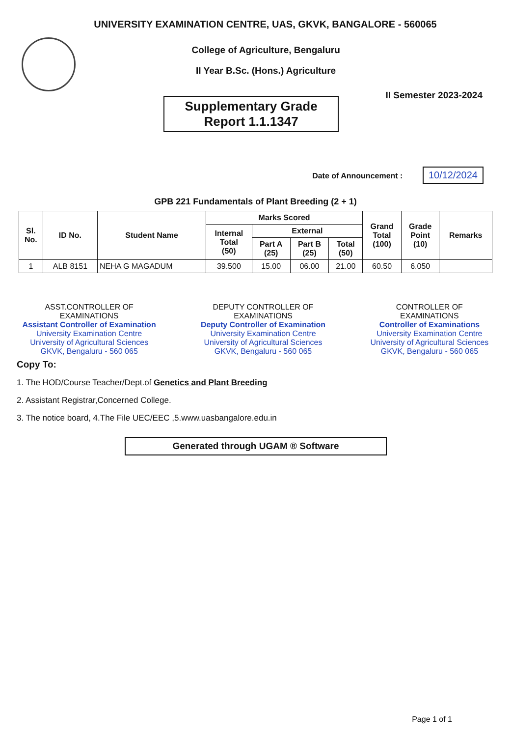UNIVERSITY EXAMINATION CENTRE, UAS, GKVK, BANGALORE - 560065
College of Agriculture, Bengaluru
II Year B.Sc. (Hons.) Agriculture
II Semester 2023-2024
Supplementary Grade
Report 1.1.1347
Date of Announcement : 10/12/2024
GPB 221 Fundamentals of Plant Breeding (2 + 1)
| Sl. No. | ID No. | Student Name | Marks Scored | | | | Grand Total (100) | Grade Point (10) | Remarks |
| --- | --- | --- | --- | --- | --- | --- | --- | --- | --- |
| | | | Internal Total (50) | External | | | | | |
| | | | | Part A (25) | Part B (25) | Total (50) | | | |
| 1 | ALB 8151 | NEHA G MAGADUM | 39.500 | 15.00 | 06.00 | 21.00 | 60.50 | 6.050 | |
ASST.CONTROLLER OF
EXAMINATIONS
Assistant Controller of Examination
University Examination Centre
University of Agricultural Sciences
GKVK, Bengaluru - 560 065
DEPUTY CONTROLLER OF
EXAMINATIONS
Deputy Controller of Examination
University Examination Centre
University of Agricultural Sciences
GKVK, Bengaluru - 560 065
CONTROLLER OF
EXAMINATIONS
Controller of Examinations
University Examination Centre
University of Agricultural Sciences
GKVK, Bengaluru - 560 065
Copy To:
1. The HOD/Course Teacher/Dept.of Genetics and Plant Breeding
2. Assistant Registrar,Concerned College.
3. The notice board, 4.The File UEC/EEC ,5.www.uasbangalore.edu.in
Generated through UGAM ® Software
Page 1 of 1